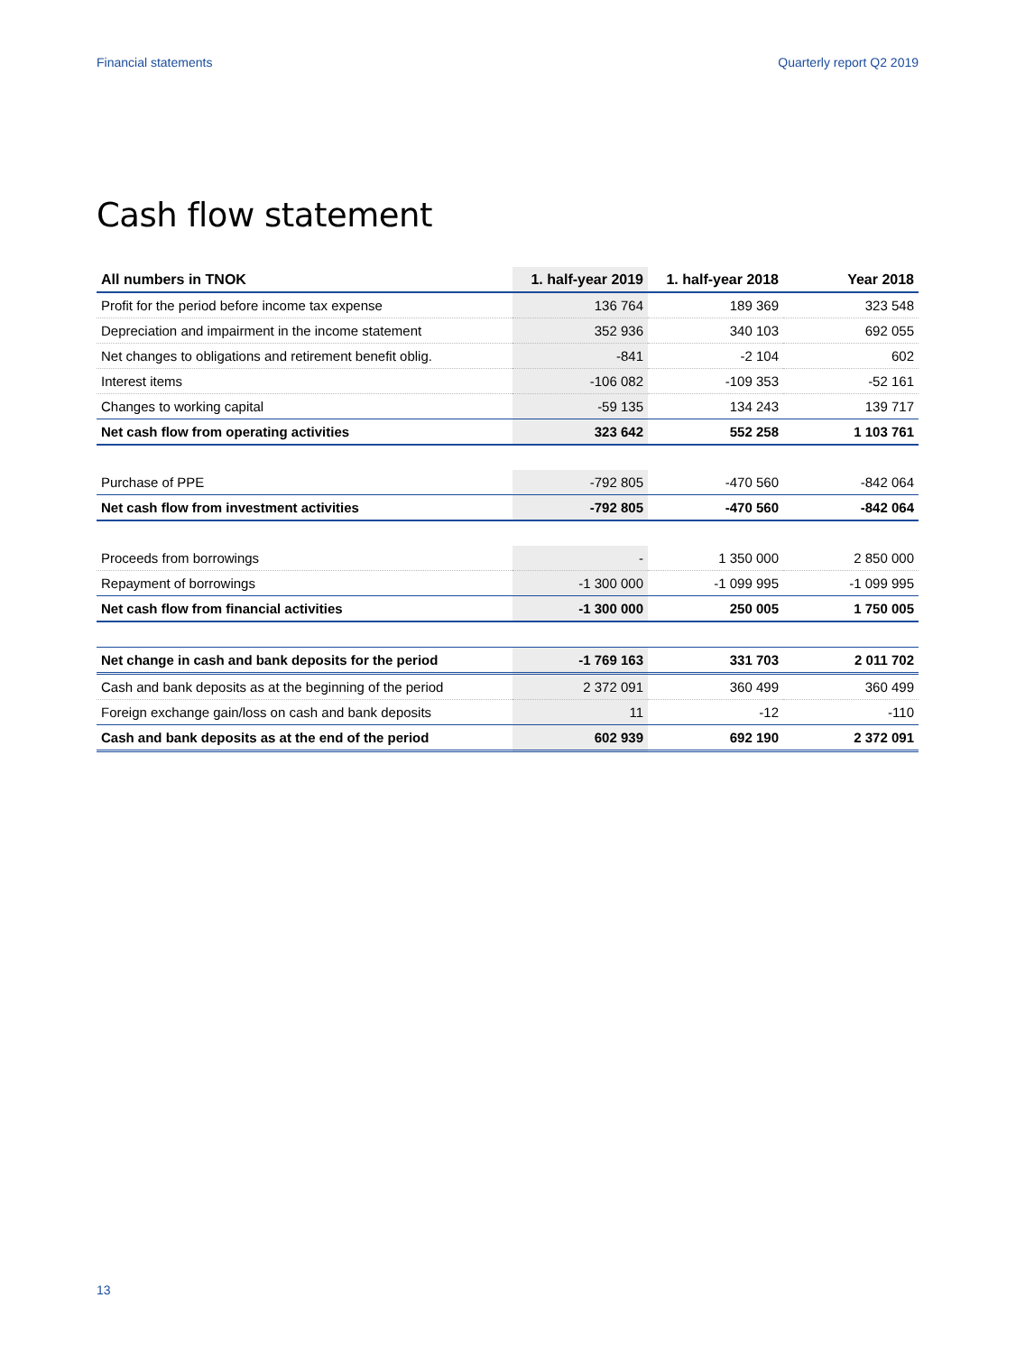Financial statements Quarterly report Q2 2019
Cash flow statement
| All numbers in TNOK | 1. half-year 2019 | 1. half-year 2018 | Year 2018 |
| --- | --- | --- | --- |
| Profit for the period before income tax expense | 136 764 | 189 369 | 323 548 |
| Depreciation and impairment in the income statement | 352 936 | 340 103 | 692 055 |
| Net changes to obligations and retirement benefit oblig. | -841 | -2 104 | 602 |
| Interest items | -106 082 | -109 353 | -52 161 |
| Changes to working capital | -59 135 | 134 243 | 139 717 |
| Net cash flow from operating activities | 323 642 | 552 258 | 1 103 761 |
| Purchase of PPE | -792 805 | -470 560 | -842 064 |
| Net cash flow from investment activities | -792 805 | -470 560 | -842 064 |
| Proceeds from borrowings | - | 1 350 000 | 2 850 000 |
| Repayment of borrowings | -1 300 000 | -1 099 995 | -1 099 995 |
| Net cash flow from financial activities | -1 300 000 | 250 005 | 1 750 005 |
| Net change in cash and bank deposits for the period | -1 769 163 | 331 703 | 2 011 702 |
| Cash and bank deposits as at the beginning of the period | 2 372 091 | 360 499 | 360 499 |
| Foreign exchange gain/loss on cash and bank deposits | 11 | -12 | -110 |
| Cash and bank deposits as at the end of the period | 602 939 | 692 190 | 2 372 091 |
13